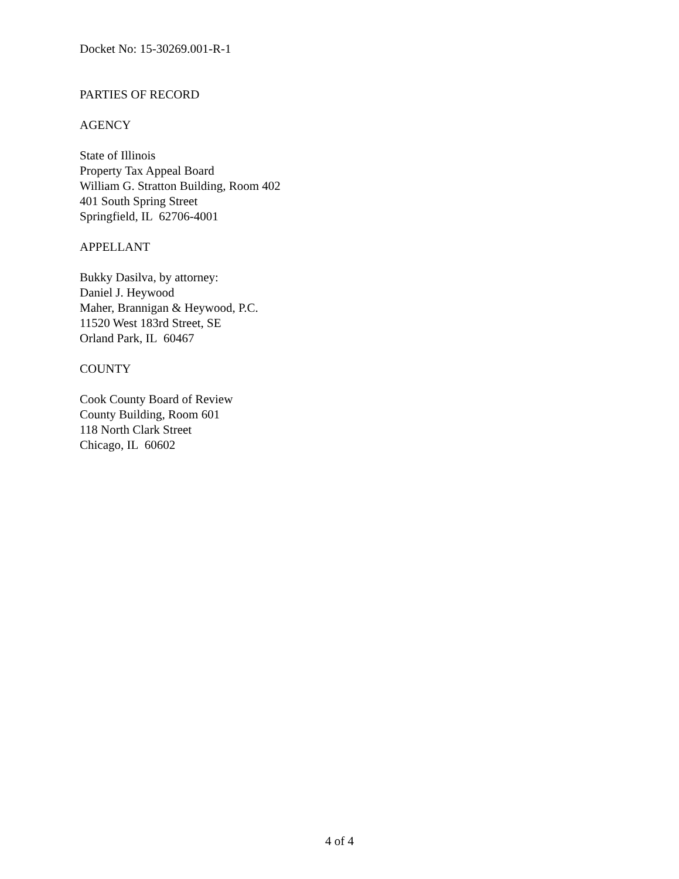Docket No: 15-30269.001-R-1
PARTIES OF RECORD
AGENCY
State of Illinois
Property Tax Appeal Board
William G. Stratton Building, Room 402
401 South Spring Street
Springfield, IL 62706-4001
APPELLANT
Bukky Dasilva, by attorney:
Daniel J. Heywood
Maher, Brannigan & Heywood, P.C.
11520 West 183rd Street, SE
Orland Park, IL 60467
COUNTY
Cook County Board of Review
County Building, Room 601
118 North Clark Street
Chicago, IL 60602
4 of 4